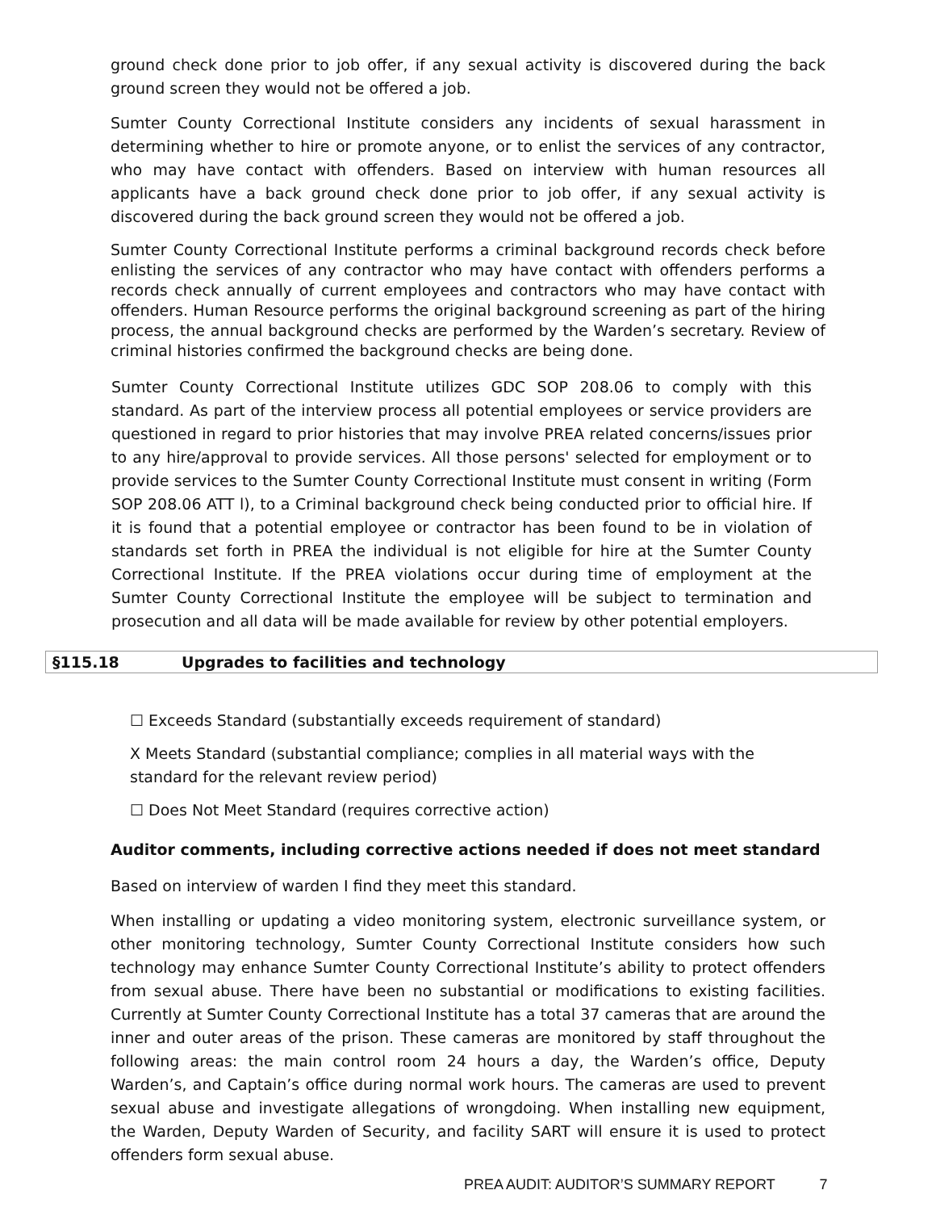ground check done prior to job offer, if any sexual activity is discovered during the back ground screen they would not be offered a job.
Sumter County Correctional Institute considers any incidents of sexual harassment in determining whether to hire or promote anyone, or to enlist the services of any contractor, who may have contact with offenders. Based on interview with human resources all applicants have a back ground check done prior to job offer, if any sexual activity is discovered during the back ground screen they would not be offered a job.
Sumter County Correctional Institute performs a criminal background records check before enlisting the services of any contractor who may have contact with offenders performs a records check annually of current employees and contractors who may have contact with offenders. Human Resource performs the original background screening as part of the hiring process, the annual background checks are performed by the Warden’s secretary. Review of criminal histories confirmed the background checks are being done.
Sumter County Correctional Institute utilizes GDC SOP 208.06 to comply with this standard. As part of the interview process all potential employees or service providers are questioned in regard to prior histories that may involve PREA related concerns/issues prior to any hire/approval to provide services. All those persons' selected for employment or to provide services to the Sumter County Correctional Institute must consent in writing (Form SOP 208.06 ATT l), to a Criminal background check being conducted prior to official hire. If it is found that a potential employee or contractor has been found to be in violation of standards set forth in PREA the individual is not eligible for hire at the Sumter County Correctional Institute. If the PREA violations occur during time of employment at the Sumter County Correctional Institute the employee will be subject to termination and prosecution and all data will be made available for review by other potential employers.
§115.18 Upgrades to facilities and technology
☐ Exceeds Standard (substantially exceeds requirement of standard)
X Meets Standard (substantial compliance; complies in all material ways with the standard for the relevant review period)
☐ Does Not Meet Standard (requires corrective action)
Auditor comments, including corrective actions needed if does not meet standard
Based on interview of warden I find they meet this standard.
When installing or updating a video monitoring system, electronic surveillance system, or other monitoring technology, Sumter County Correctional Institute considers how such technology may enhance Sumter County Correctional Institute’s ability to protect offenders from sexual abuse. There have been no substantial or modifications to existing facilities. Currently at Sumter County Correctional Institute has a total 37 cameras that are around the inner and outer areas of the prison. These cameras are monitored by staff throughout the following areas: the main control room 24 hours a day, the Warden’s office, Deputy Warden’s, and Captain’s office during normal work hours. The cameras are used to prevent sexual abuse and investigate allegations of wrongdoing. When installing new equipment, the Warden, Deputy Warden of Security, and facility SART will ensure it is used to protect offenders form sexual abuse.
PREA AUDIT: AUDITOR’S SUMMARY REPORT 7